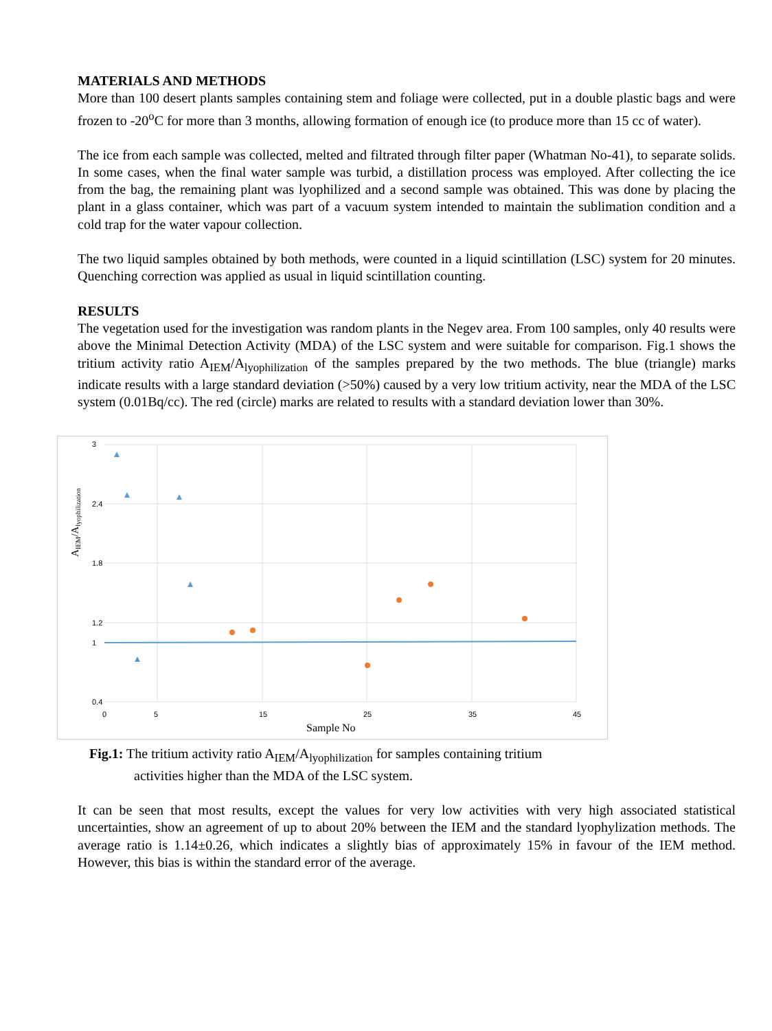MATERIALS AND METHODS
More than 100 desert plants samples containing stem and foliage were collected, put in a double plastic bags and were frozen to -20<sup>o</sup>C for more than 3 months, allowing formation of enough ice (to produce more than 15 cc of water).
The ice from each sample was collected, melted and filtrated through filter paper (Whatman No-41), to separate solids. In some cases, when the final water sample was turbid, a distillation process was employed. After collecting the ice from the bag, the remaining plant was lyophilized and a second sample was obtained. This was done by placing the plant in a glass container, which was part of a vacuum system intended to maintain the sublimation condition and a cold trap for the water vapour collection.
The two liquid samples obtained by both methods, were counted in a liquid scintillation (LSC) system for 20 minutes. Quenching correction was applied as usual in liquid scintillation counting.
RESULTS
The vegetation used for the investigation was random plants in the Negev area. From 100 samples, only 40 results were above the Minimal Detection Activity (MDA) of the LSC system and were suitable for comparison. Fig.1 shows the tritium activity ratio A<sub>IEM</sub>/A<sub>lyophilization</sub> of the samples prepared by the two methods. The blue (triangle) marks indicate results with a large standard deviation (>50%) caused by a very low tritium activity, near the MDA of the LSC system (0.01Bq/cc). The red (circle) marks are related to results with a standard deviation lower than 30%.
3
2.4
1.8
1.2
1
0.4
0
5
15
25
35
45
Sample No
AIEM/Alyophilization
Fig.1: The tritium activity ratio A<sub>IEM</sub>/A<sub>lyophilization</sub> for samples containing tritium
activities higher than the MDA of the LSC system.
It can be seen that most results, except the values for very low activities with very high associated statistical uncertainties, show an agreement of up to about 20% between the IEM and the standard lyophylization methods. The average ratio is 1.14±0.26, which indicates a slightly bias of approximately 15% in favour of the IEM method. However, this bias is within the standard error of the average.